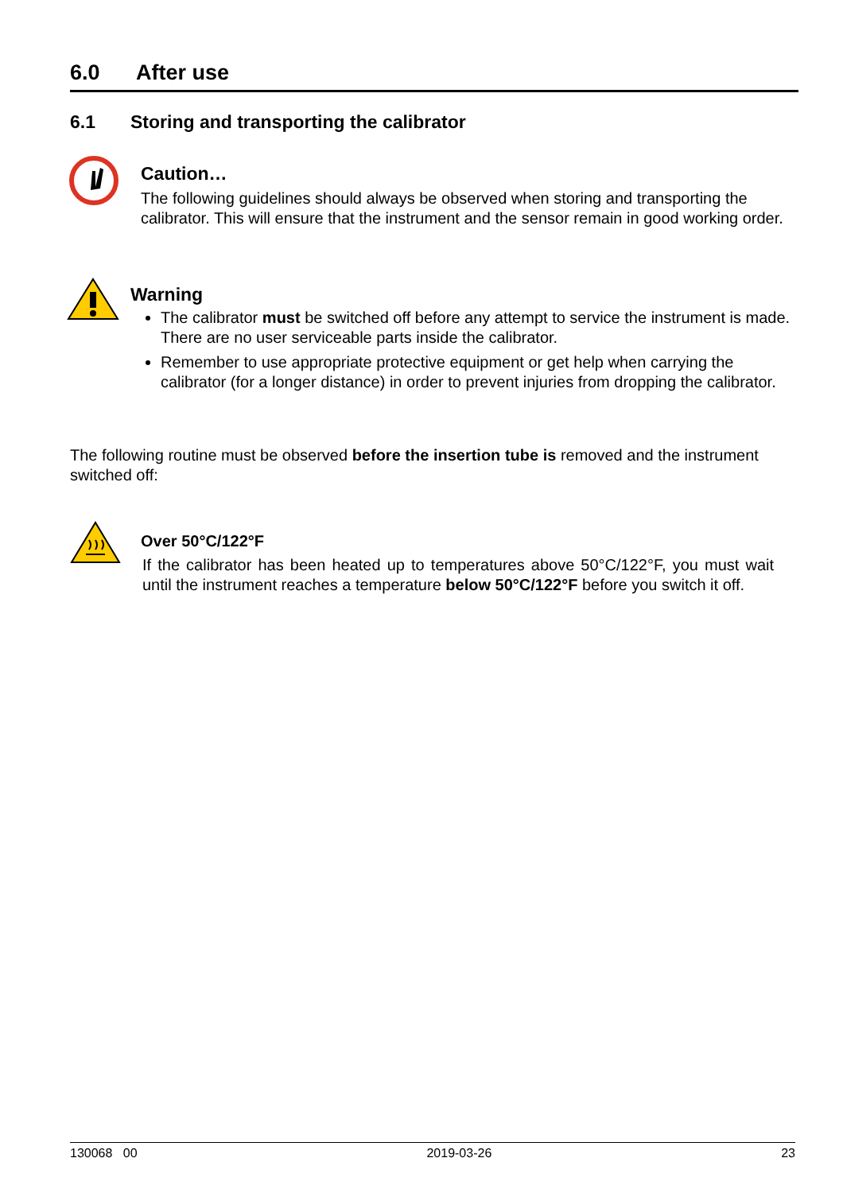6.0 After use
6.1 Storing and transporting the calibrator
Caution…
The following guidelines should always be observed when storing and transporting the calibrator. This will ensure that the instrument and the sensor remain in good working order.
Warning
The calibrator must be switched off before any attempt to service the instrument is made. There are no user serviceable parts inside the calibrator.
Remember to use appropriate protective equipment or get help when carrying the calibrator (for a longer distance) in order to prevent injuries from dropping the calibrator.
The following routine must be observed before the insertion tube is removed and the instrument switched off:
Over 50°C/122°F
If the calibrator has been heated up to temperatures above 50°C/122°F, you must wait until the instrument reaches a temperature below 50°C/122°F before you switch it off.
130068 00 2019-03-26 23